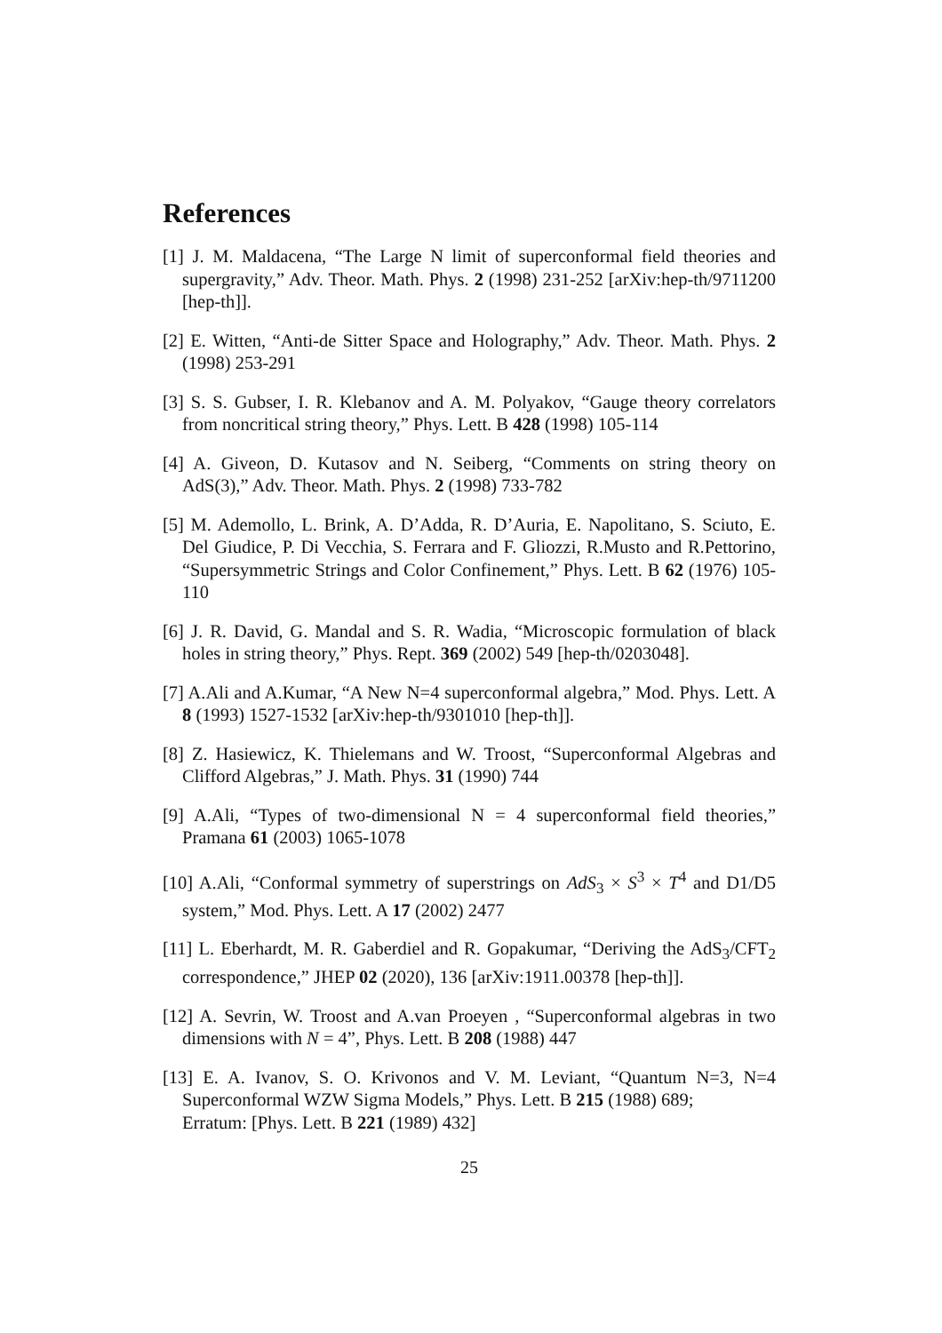References
[1] J. M. Maldacena, “The Large N limit of superconformal field theories and supergravity,” Adv. Theor. Math. Phys. 2 (1998) 231-252 [arXiv:hep-th/9711200 [hep-th]].
[2] E. Witten, “Anti-de Sitter Space and Holography,” Adv. Theor. Math. Phys. 2 (1998) 253-291
[3] S. S. Gubser, I. R. Klebanov and A. M. Polyakov, “Gauge theory correlators from noncritical string theory,” Phys. Lett. B 428 (1998) 105-114
[4] A. Giveon, D. Kutasov and N. Seiberg, “Comments on string theory on AdS(3),” Adv. Theor. Math. Phys. 2 (1998) 733-782
[5] M. Ademollo, L. Brink, A. D’Adda, R. D’Auria, E. Napolitano, S. Sciuto, E. Del Giudice, P. Di Vecchia, S. Ferrara and F. Gliozzi, R.Musto and R.Pettorino, “Supersymmetric Strings and Color Confinement,” Phys. Lett. B 62 (1976) 105-110
[6] J. R. David, G. Mandal and S. R. Wadia, “Microscopic formulation of black holes in string theory,” Phys. Rept. 369 (2002) 549 [hep-th/0203048].
[7] A.Ali and A.Kumar, “A New N=4 superconformal algebra,” Mod. Phys. Lett. A 8 (1993) 1527-1532 [arXiv:hep-th/9301010 [hep-th]].
[8] Z. Hasiewicz, K. Thielemans and W. Troost, “Superconformal Algebras and Clifford Algebras,” J. Math. Phys. 31 (1990) 744
[9] A.Ali, “Types of two-dimensional N = 4 superconformal field theories,” Pramana 61 (2003) 1065-1078
[10] A.Ali, “Conformal symmetry of superstrings on AdS<sub>3</sub> × S<sup>3</sup> × T<sup>4</sup> and D1/D5 system,” Mod. Phys. Lett. A 17 (2002) 2477
[11] L. Eberhardt, M. R. Gaberdiel and R. Gopakumar, “Deriving the AdS<sub>3</sub>/CFT<sub>2</sub> correspondence,” JHEP 02 (2020), 136 [arXiv:1911.00378 [hep-th]].
[12] A. Sevrin, W. Troost and A.van Proeyen , “Superconformal algebras in two dimensions with N = 4”, Phys. Lett. B 208 (1988) 447
[13] E. A. Ivanov, S. O. Krivonos and V. M. Leviant, “Quantum N=3, N=4 Superconformal WZW Sigma Models,” Phys. Lett. B 215 (1988) 689;
Erratum: [Phys. Lett. B 221 (1989) 432]
25